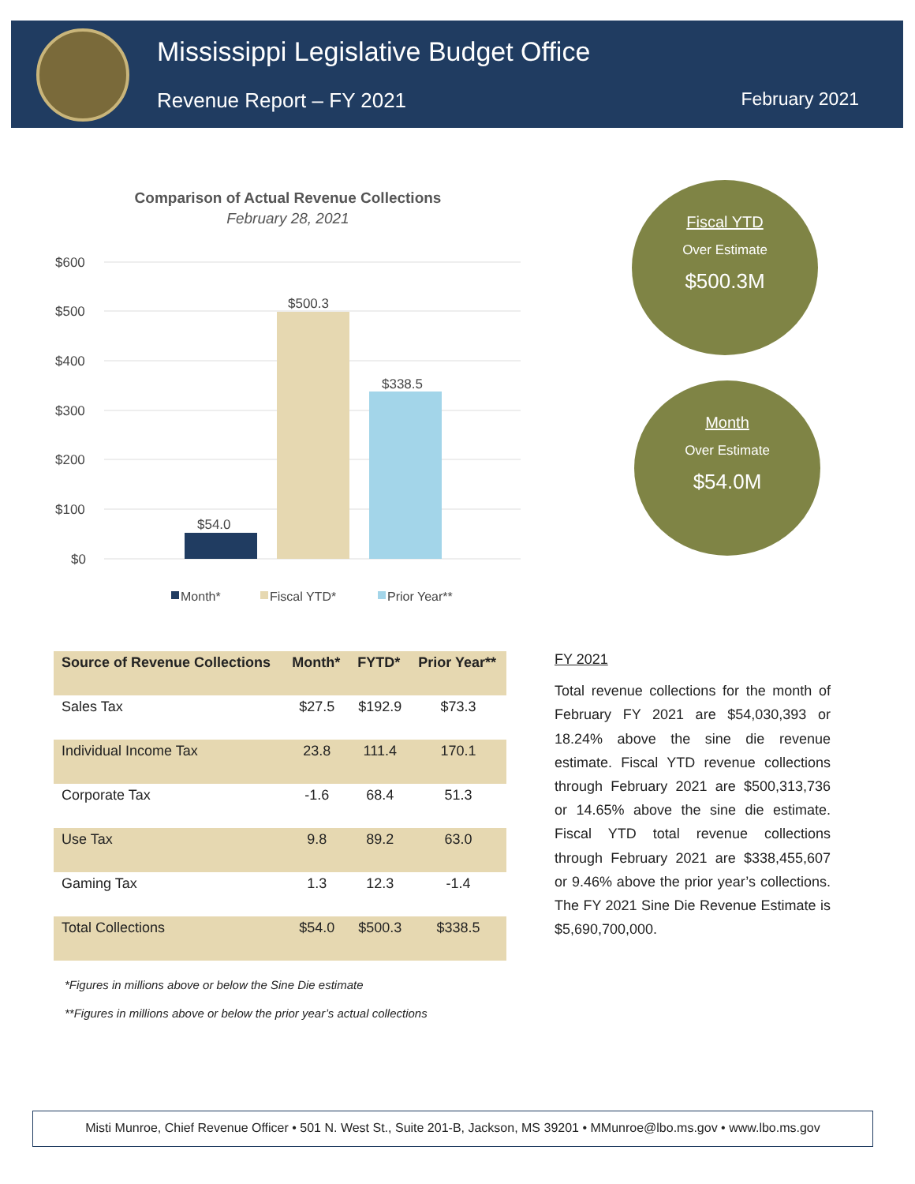Mississippi Legislative Budget Office
Revenue Report – FY 2021 February 2021
Comparison of Actual Revenue Collections
February 28, 2021
$600
$500
$400
$300
$200
$100
$0
$54.0
$500.3
$338.5
Month*
Fiscal YTD*
Prior Year**
Fiscal YTD
Over Estimate
$500.3M
Month
Over Estimate
$54.0M
| Source of Revenue Collections | Month* | FYTD* | Prior Year** |
| --- | --- | --- | --- |
| Sales Tax | $27.5 | $192.9 | $73.3 |
| Individual Income Tax | 23.8 | 111.4 | 170.1 |
| Corporate Tax | -1.6 | 68.4 | 51.3 |
| Use Tax | 9.8 | 89.2 | 63.0 |
| Gaming Tax | 1.3 | 12.3 | -1.4 |
| Total Collections | $54.0 | $500.3 | $338.5 |
FY 2021
Total revenue collections for the month of February FY 2021 are $54,030,393 or 18.24% above the sine die revenue estimate. Fiscal YTD revenue collections through February 2021 are $500,313,736 or 14.65% above the sine die estimate. Fiscal YTD total revenue collections through February 2021 are $338,455,607 or 9.46% above the prior year’s collections. The FY 2021 Sine Die Revenue Estimate is $5,690,700,000.
*Figures in millions above or below the Sine Die estimate
**Figures in millions above or below the prior year’s actual collections
Misti Munroe, Chief Revenue Officer • 501 N. West St., Suite 201-B, Jackson, MS 39201 • MMunroe@lbo.ms.gov • www.lbo.ms.gov